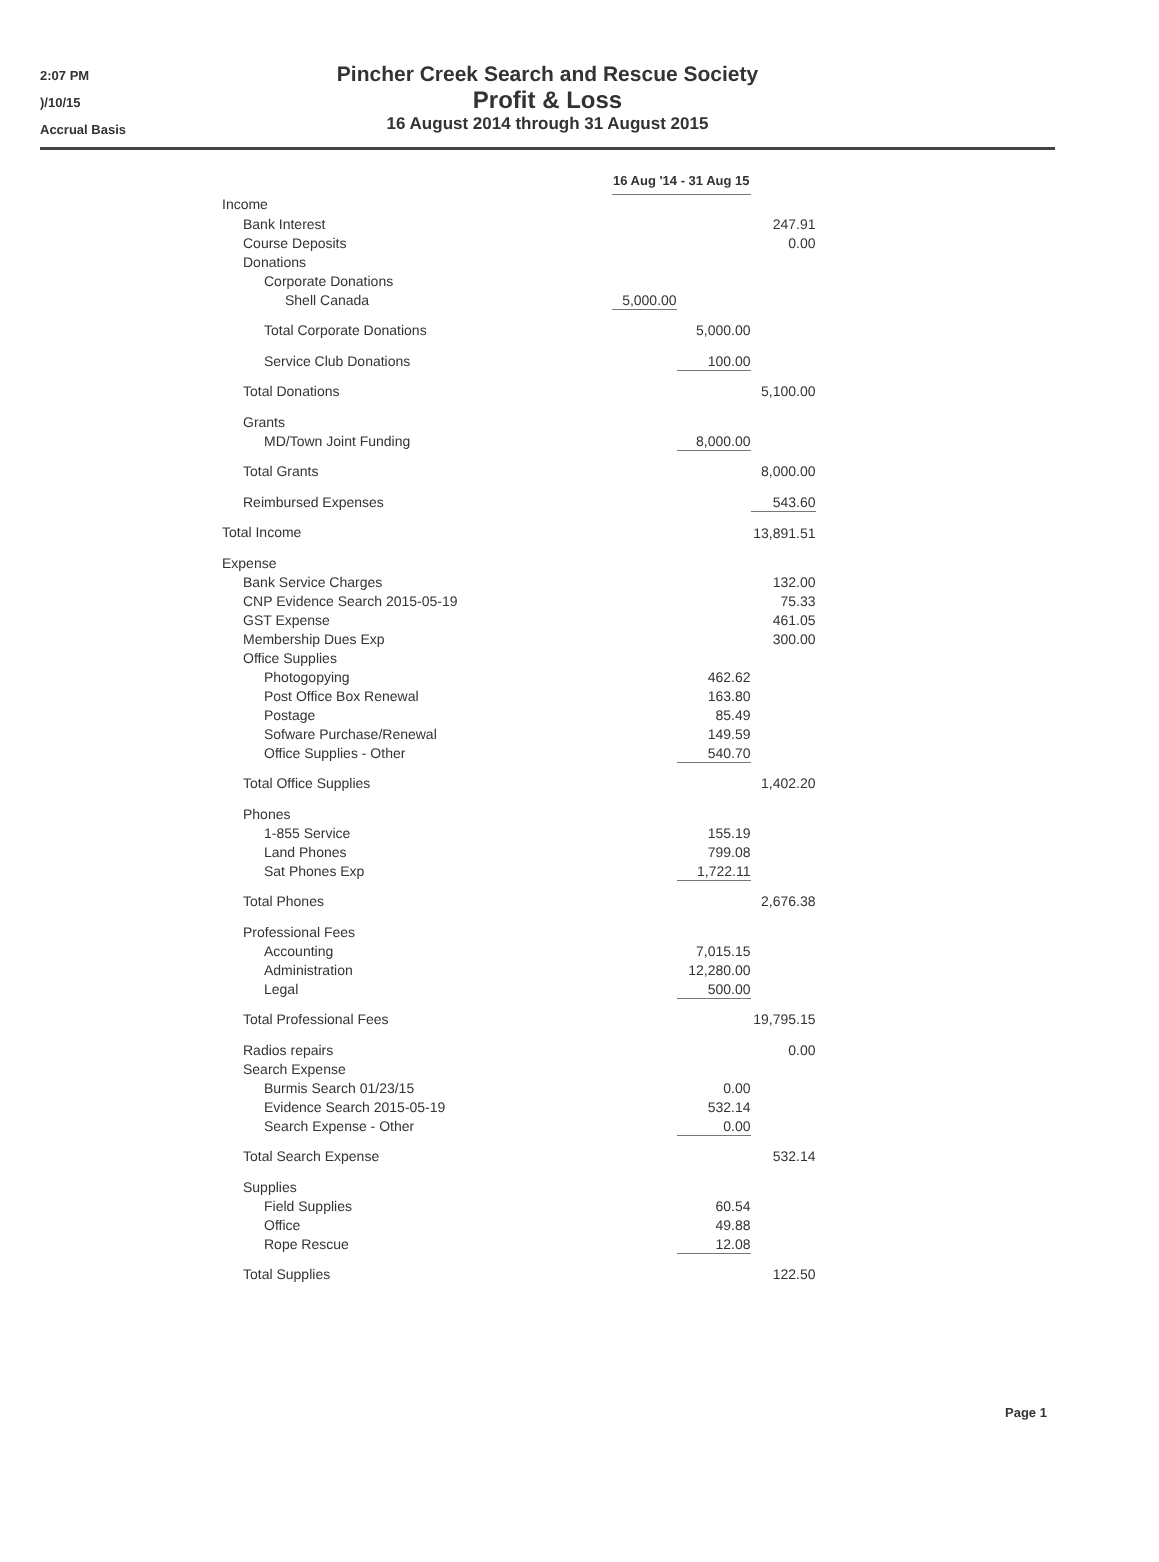2:07 PM
)/10/15
Accrual Basis
Pincher Creek Search and Rescue Society
Profit & Loss
16 August 2014 through 31 August 2015
| | 16 Aug '14 - 31 Aug 15 | | |
| Income | | | |
| Bank Interest | | | 247.91 |
| Course Deposits | | | 0.00 |
| Donations | | | |
| Corporate Donations | | | |
| Shell Canada | 5,000.00 | | |
| Total Corporate Donations | | 5,000.00 | |
| Service Club Donations | | 100.00 | |
| Total Donations | | | 5,100.00 |
| Grants | | | |
| MD/Town Joint Funding | | 8,000.00 | |
| Total Grants | | | 8,000.00 |
| Reimbursed Expenses | | | 543.60 |
| Total Income | | | 13,891.51 |
| Expense | | | |
| Bank Service Charges | | | 132.00 |
| CNP Evidence Search 2015-05-19 | | | 75.33 |
| GST Expense | | | 461.05 |
| Membership Dues Exp | | | 300.00 |
| Office Supplies | | | |
| Photogopying | | 462.62 | |
| Post Office Box Renewal | | 163.80 | |
| Postage | | 85.49 | |
| Sofware Purchase/Renewal | | 149.59 | |
| Office Supplies - Other | | 540.70 | |
| Total Office Supplies | | | 1,402.20 |
| Phones | | | |
| 1-855 Service | | 155.19 | |
| Land Phones | | 799.08 | |
| Sat Phones Exp | | 1,722.11 | |
| Total Phones | | | 2,676.38 |
| Professional Fees | | | |
| Accounting | | 7,015.15 | |
| Administration | | 12,280.00 | |
| Legal | | 500.00 | |
| Total Professional Fees | | | 19,795.15 |
| Radios repairs | | | 0.00 |
| Search Expense | | | |
| Burmis Search 01/23/15 | | 0.00 | |
| Evidence Search 2015-05-19 | | 532.14 | |
| Search Expense - Other | | 0.00 | |
| Total Search Expense | | | 532.14 |
| Supplies | | | |
| Field Supplies | | 60.54 | |
| Office | | 49.88 | |
| Rope Rescue | | 12.08 | |
| Total Supplies | | | 122.50 |
Page 1